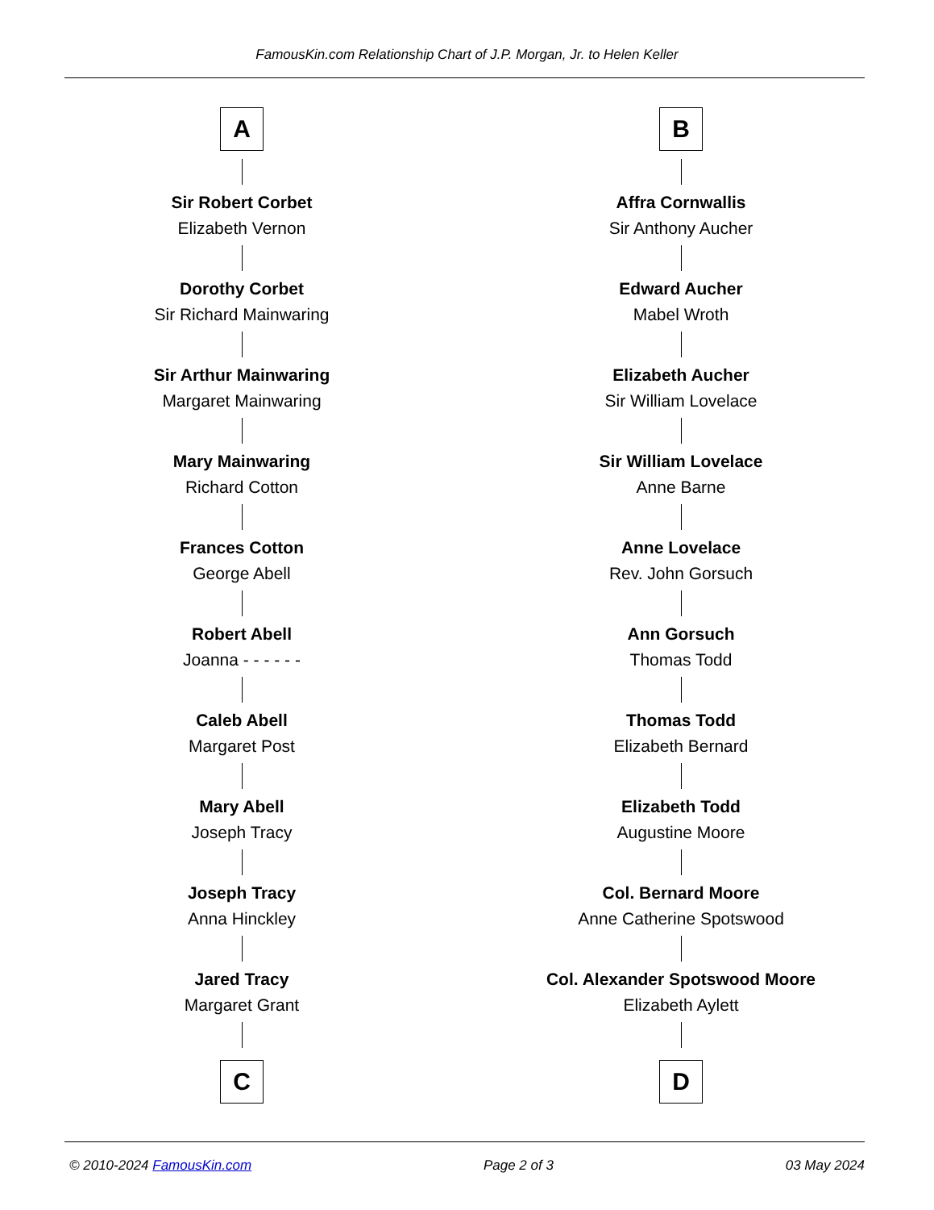FamousKin.com Relationship Chart of J.P. Morgan, Jr. to Helen Keller
A
Sir Robert Corbet
Elizabeth Vernon
Dorothy Corbet
Sir Richard Mainwaring
Sir Arthur Mainwaring
Margaret Mainwaring
Mary Mainwaring
Richard Cotton
Frances Cotton
George Abell
Robert Abell
Joanna - - - - - -
Caleb Abell
Margaret Post
Mary Abell
Joseph Tracy
Joseph Tracy
Anna Hinckley
Jared Tracy
Margaret Grant
C
B
Affra Cornwallis
Sir Anthony Aucher
Edward Aucher
Mabel Wroth
Elizabeth Aucher
Sir William Lovelace
Sir William Lovelace
Anne Barne
Anne Lovelace
Rev. John Gorsuch
Ann Gorsuch
Thomas Todd
Thomas Todd
Elizabeth Bernard
Elizabeth Todd
Augustine Moore
Col. Bernard Moore
Anne Catherine Spotswood
Col. Alexander Spotswood Moore
Elizabeth Aylett
D
© 2010-2024 FamousKin.com Page 2 of 3 03 May 2024